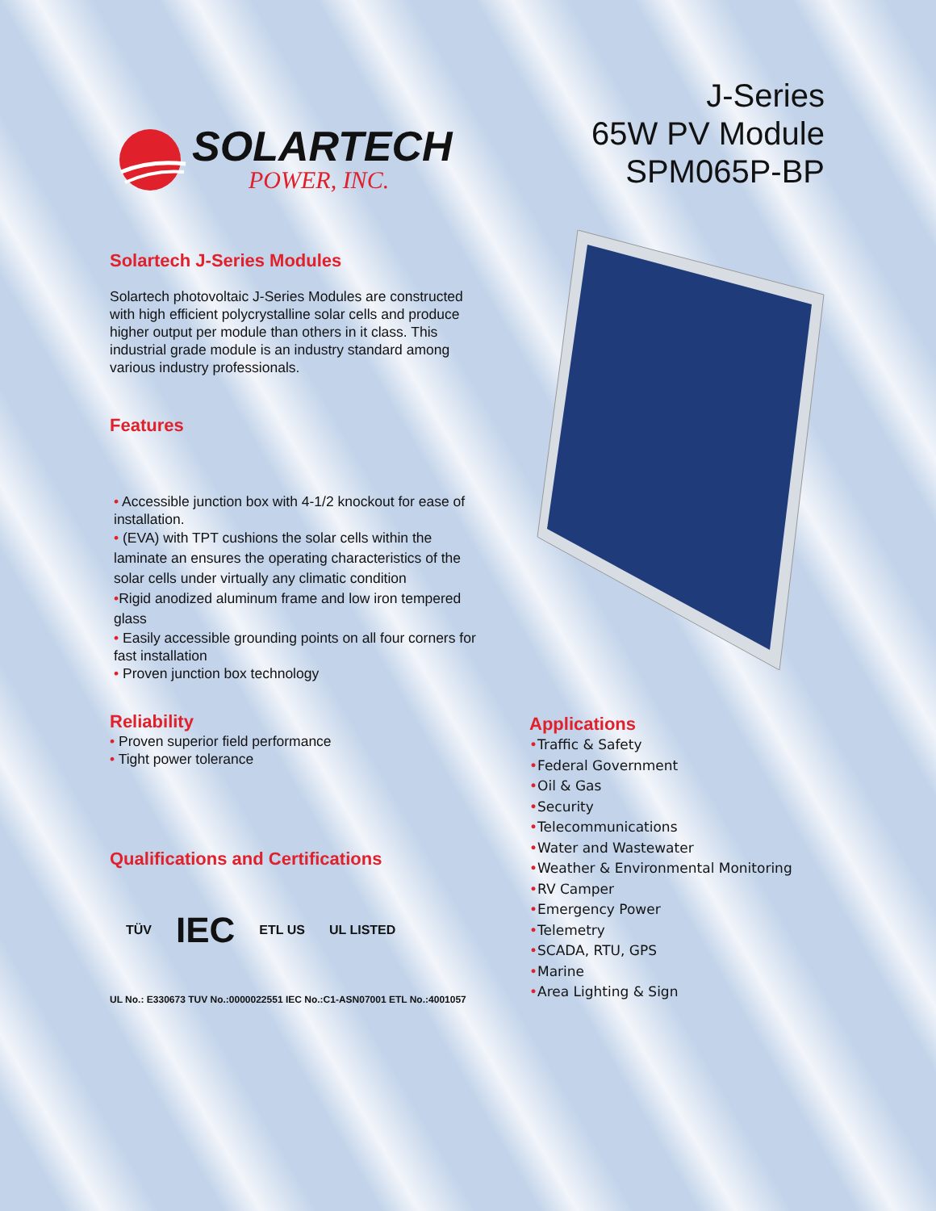SOLARTECH
POWER, INC.
J-Series
65W PV Module
SPM065P-BP
Solartech J-Series Modules
Solartech photovoltaic J-Series Modules are constructed with high efficient polycrystalline solar cells and produce higher output per module than others in it class. This industrial grade module is an industry standard among various industry professionals.
Features
• Accessible junction box with 4-1/2 knockout for ease of installation.
• (EVA) with TPT cushions the solar cells within the laminate an ensures the operating characteristics of the solar cells under virtually any climatic condition
•Rigid anodized aluminum frame and low iron tempered glass
• Easily accessible grounding points on all four corners for fast installation
• Proven junction box technology
Reliability
• Proven superior field performance
• Tight power tolerance
Qualifications and Certifications
TÜV IEC ETL US UL LISTED
UL No.: E330673 TUV No.:0000022551 IEC No.:C1-ASN07001 ETL No.:4001057
Applications
•Traffic & Safety
•Federal Government
•Oil & Gas
•Security
•Telecommunications
•Water and Wastewater
•Weather & Environmental Monitoring
•RV Camper
•Emergency Power
•Telemetry
•SCADA, RTU, GPS
•Marine
•Area Lighting & Sign